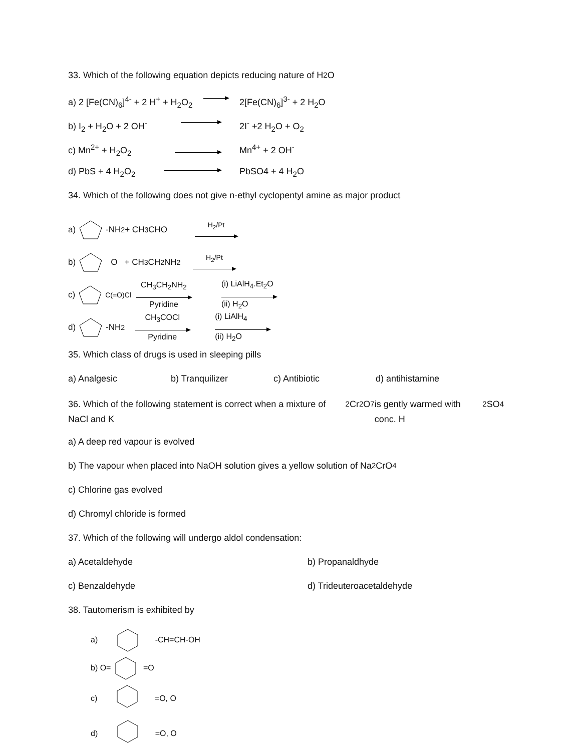33. Which of the following equation depicts reducing nature of H<sub>2</sub>O
a) 2 [Fe(CN)<sub>6</sub>]<sup>4-</sup> + 2 H<sup>+</sup> + H<sub>2</sub>O<sub>2</sub> 2[Fe(CN)<sub>6</sub>]<sup>3-</sup> + 2 H<sub>2</sub>O
b) I<sub>2</sub> + H<sub>2</sub>O + 2 OH<sup>-</sup> 2I<sup>-</sup> +2 H<sub>2</sub>O + O<sub>2</sub>
c) Mn<sup>2+</sup> + H<sub>2</sub>O<sub>2</sub> Mn<sup>4+</sup> + 2 OH<sup>-</sup>
d) PbS + 4 H<sub>2</sub>O<sub>2</sub> PbSO4 + 4 H<sub>2</sub>O
34. Which of the following does not give n-ethyl cyclopentyl amine as major product
a) ‑NH<sub>2</sub> + CH<sub>3</sub>CHO H<sub>2</sub>/Pt
b) O + CH<sub>3</sub>CH<sub>2</sub>NH<sub>2</sub> H<sub>2</sub>/Pt
c) C(=O)Cl CH<sub>3</sub>CH<sub>2</sub>NH<sub>2</sub>
Pyridine (i) LiAlH<sub>4</sub>.Et<sub>2</sub>O
(ii) H<sub>2</sub>O
d) ‑NH<sub>2</sub> CH<sub>3</sub>COCl
Pyridine (i) LiAlH<sub>4</sub>
(ii) H<sub>2</sub>O
35. Which class of drugs is used in sleeping pills
a) Analgesic b) Tranquilizer c) Antibiotic d) antihistamine
36. Which of the following statement is correct when a mixture of NaCl and K<sub>2</sub>Cr<sub>2</sub>O<sub>7</sub> is gently warmed with conc. H<sub>2</sub>SO<sub>4</sub>
a) A deep red vapour is evolved
b) The vapour when placed into NaOH solution gives a yellow solution of Na<sub>2</sub>CrO<sub>4</sub>
c) Chlorine gas evolved
d) Chromyl chloride is formed
37. Which of the following will undergo aldol condensation:
a) Acetaldehyde b) Propanaldhyde
c) Benzaldehyde d) Trideuteroacetaldehyde
38. Tautomerism is exhibited by
a) ‑CH=CH‑OH
b) O= =O
c) =O, O
d) =O, O